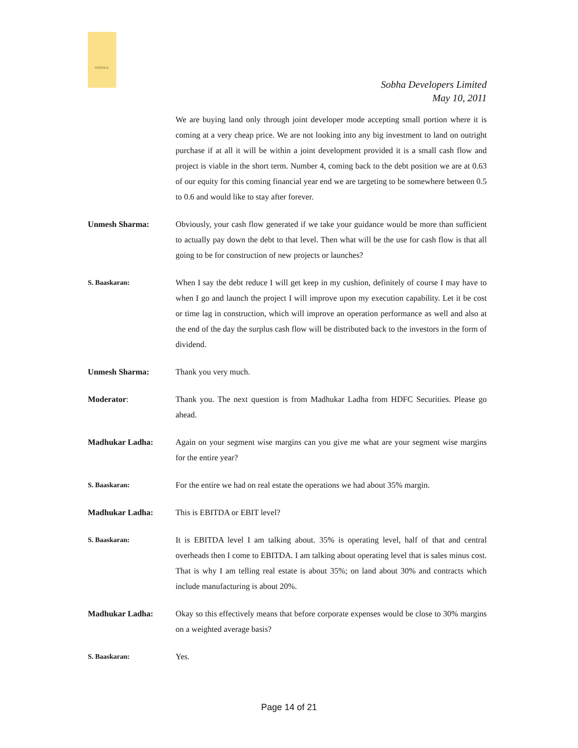SOBHA
Sobha Developers Limited
May 10, 2011
We are buying land only through joint developer mode accepting small portion where it is coming at a very cheap price. We are not looking into any big investment to land on outright purchase if at all it will be within a joint development provided it is a small cash flow and project is viable in the short term. Number 4, coming back to the debt position we are at 0.63 of our equity for this coming financial year end we are targeting to be somewhere between 0.5 to 0.6 and would like to stay after forever.
Unmesh Sharma: Obviously, your cash flow generated if we take your guidance would be more than sufficient to actually pay down the debt to that level. Then what will be the use for cash flow is that all going to be for construction of new projects or launches?
S. Baaskaran:
When I say the debt reduce I will get keep in my cushion, definitely of course I may have to when I go and launch the project I will improve upon my execution capability. Let it be cost or time lag in construction, which will improve an operation performance as well and also at the end of the day the surplus cash flow will be distributed back to the investors in the form of dividend.
Unmesh Sharma: Thank you very much.
Moderator: Thank you. The next question is from Madhukar Ladha from HDFC Securities. Please go ahead.
Madhukar Ladha: Again on your segment wise margins can you give me what are your segment wise margins for the entire year?
S. Baaskaran:
For the entire we had on real estate the operations we had about 35% margin.
Madhukar Ladha: This is EBITDA or EBIT level?
S. Baaskaran:
It is EBITDA level I am talking about. 35% is operating level, half of that and central overheads then I come to EBITDA. I am talking about operating level that is sales minus cost. That is why I am telling real estate is about 35%; on land about 30% and contracts which include manufacturing is about 20%.
Madhukar Ladha: Okay so this effectively means that before corporate expenses would be close to 30% margins on a weighted average basis?
S. Baaskaran:
Yes.
Page 14 of 21